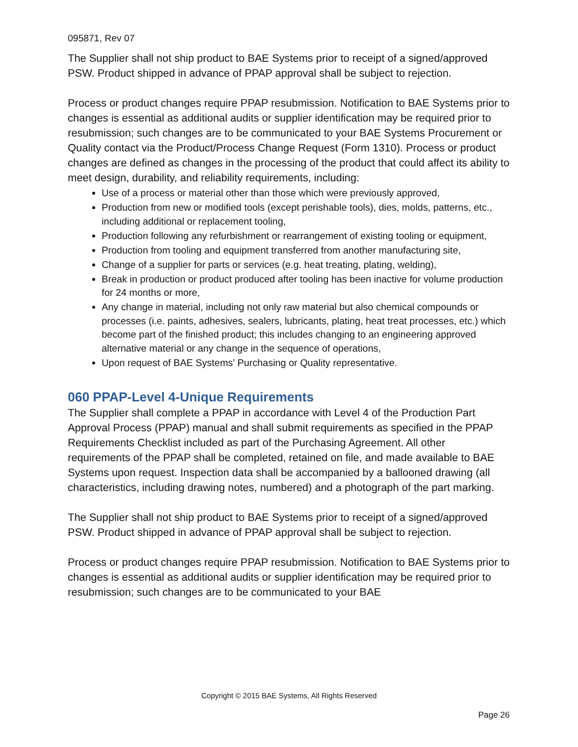095871, Rev 07
The Supplier shall not ship product to BAE Systems prior to receipt of a signed/approved PSW. Product shipped in advance of PPAP approval shall be subject to rejection.
Process or product changes require PPAP resubmission. Notification to BAE Systems prior to changes is essential as additional audits or supplier identification may be required prior to resubmission; such changes are to be communicated to your BAE Systems Procurement or Quality contact via the Product/Process Change Request (Form 1310). Process or product changes are defined as changes in the processing of the product that could affect its ability to meet design, durability, and reliability requirements, including:
Use of a process or material other than those which were previously approved,
Production from new or modified tools (except perishable tools), dies, molds, patterns, etc., including additional or replacement tooling,
Production following any refurbishment or rearrangement of existing tooling or equipment,
Production from tooling and equipment transferred from another manufacturing site,
Change of a supplier for parts or services (e.g. heat treating, plating, welding),
Break in production or product produced after tooling has been inactive for volume production for 24 months or more,
Any change in material, including not only raw material but also chemical compounds or processes (i.e. paints, adhesives, sealers, lubricants, plating, heat treat processes, etc.) which become part of the finished product; this includes changing to an engineering approved alternative material or any change in the sequence of operations,
Upon request of BAE Systems’ Purchasing or Quality representative.
060 PPAP-Level 4-Unique Requirements
The Supplier shall complete a PPAP in accordance with Level 4 of the Production Part Approval Process (PPAP) manual and shall submit requirements as specified in the PPAP Requirements Checklist included as part of the Purchasing Agreement. All other requirements of the PPAP shall be completed, retained on file, and made available to BAE Systems upon request. Inspection data shall be accompanied by a ballooned drawing (all characteristics, including drawing notes, numbered) and a photograph of the part marking.
The Supplier shall not ship product to BAE Systems prior to receipt of a signed/approved PSW. Product shipped in advance of PPAP approval shall be subject to rejection.
Process or product changes require PPAP resubmission. Notification to BAE Systems prior to changes is essential as additional audits or supplier identification may be required prior to resubmission; such changes are to be communicated to your BAE
Copyright © 2015 BAE Systems, All Rights Reserved
Page 26